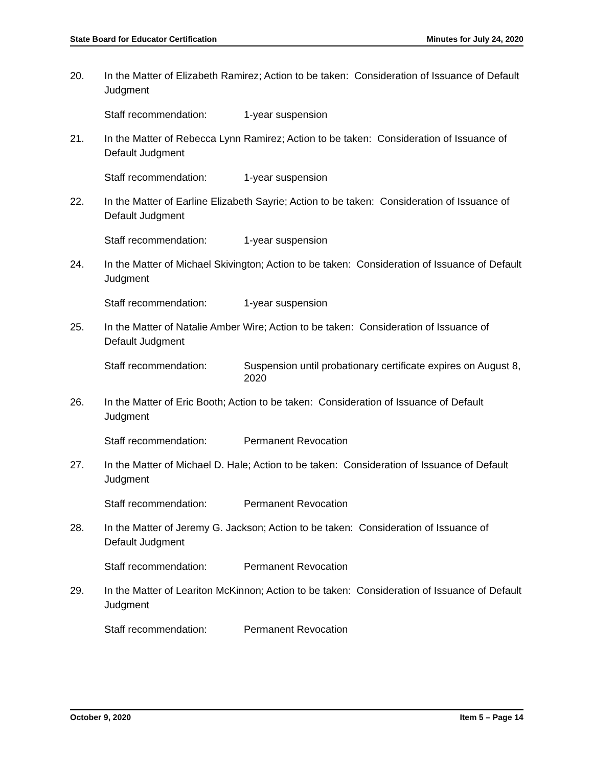State Board for Educator Certification Minutes for July 24, 2020
20. In the Matter of Elizabeth Ramirez; Action to be taken: Consideration of Issuance of Default Judgment
Staff recommendation: 1-year suspension
21. In the Matter of Rebecca Lynn Ramirez; Action to be taken: Consideration of Issuance of Default Judgment
Staff recommendation: 1-year suspension
22. In the Matter of Earline Elizabeth Sayrie; Action to be taken: Consideration of Issuance of Default Judgment
Staff recommendation: 1-year suspension
24. In the Matter of Michael Skivington; Action to be taken: Consideration of Issuance of Default Judgment
Staff recommendation: 1-year suspension
25. In the Matter of Natalie Amber Wire; Action to be taken: Consideration of Issuance of Default Judgment
Staff recommendation: Suspension until probationary certificate expires on August 8, 2020
26. In the Matter of Eric Booth; Action to be taken: Consideration of Issuance of Default Judgment
Staff recommendation: Permanent Revocation
27. In the Matter of Michael D. Hale; Action to be taken: Consideration of Issuance of Default Judgment
Staff recommendation: Permanent Revocation
28. In the Matter of Jeremy G. Jackson; Action to be taken: Consideration of Issuance of Default Judgment
Staff recommendation: Permanent Revocation
29. In the Matter of Leariton McKinnon; Action to be taken: Consideration of Issuance of Default Judgment
Staff recommendation: Permanent Revocation
October 9, 2020 Item 5 – Page 14